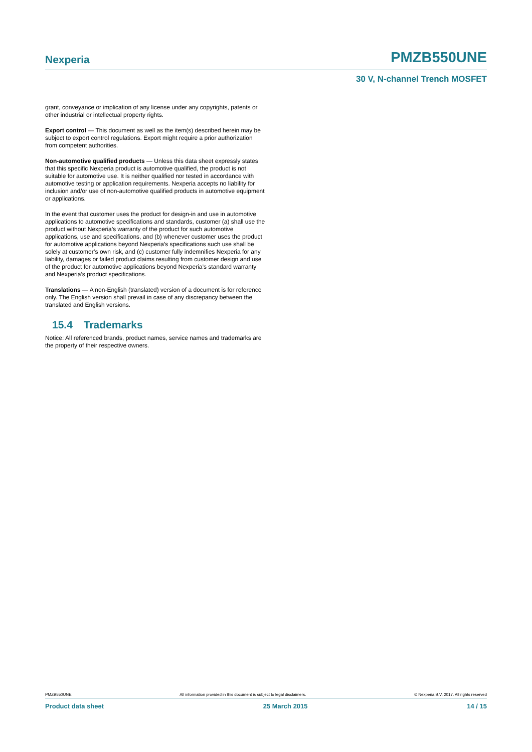Nexperia PMZB550UNE
30 V, N-channel Trench MOSFET
grant, conveyance or implication of any license under any copyrights, patents or other industrial or intellectual property rights.
Export control — This document as well as the item(s) described herein may be subject to export control regulations. Export might require a prior authorization from competent authorities.
Non-automotive qualified products — Unless this data sheet expressly states that this specific Nexperia product is automotive qualified, the product is not suitable for automotive use. It is neither qualified nor tested in accordance with automotive testing or application requirements. Nexperia accepts no liability for inclusion and/or use of non-automotive qualified products in automotive equipment or applications.
In the event that customer uses the product for design-in and use in automotive applications to automotive specifications and standards, customer (a) shall use the product without Nexperia’s warranty of the product for such automotive applications, use and specifications, and (b) whenever customer uses the product for automotive applications beyond Nexperia’s specifications such use shall be solely at customer’s own risk, and (c) customer fully indemnifies Nexperia for any liability, damages or failed product claims resulting from customer design and use of the product for automotive applications beyond Nexperia’s standard warranty and Nexperia’s product specifications.
Translations — A non-English (translated) version of a document is for reference only. The English version shall prevail in case of any discrepancy between the translated and English versions.
15.4 Trademarks
Notice: All referenced brands, product names, service names and trademarks are the property of their respective owners.
PMZB550UNE All information provided in this document is subject to legal disclaimers. © Nexperia B.V. 2017. All rights reserved
Product data sheet 25 March 2015 14 / 15